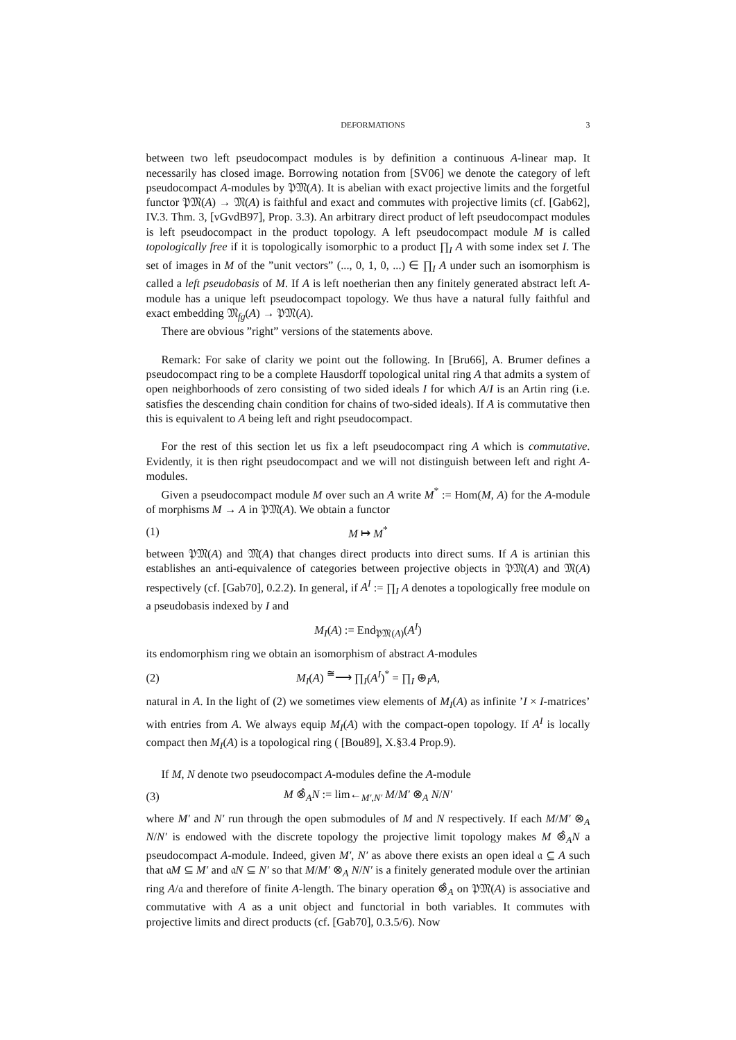DEFORMATIONS 3
between two left pseudocompact modules is by definition a continuous A-linear map. It necessarily has closed image. Borrowing notation from [SV06] we denote the category of left pseudocompact A-modules by 𝔓𝔐(A). It is abelian with exact projective limits and the forgetful functor 𝔓𝔐(A) → 𝔐(A) is faithful and exact and commutes with projective limits (cf. [Gab62], IV.3. Thm. 3, [vGvdB97], Prop. 3.3). An arbitrary direct product of left pseudocompact modules is left pseudocompact in the product topology. A left pseudocompact module M is called topologically free if it is topologically isomorphic to a product ∏<sub>I</sub> A with some index set I. The set of images in M of the ”unit vectors” (..., 0, 1, 0, ...) ∈ ∏<sub>I</sub> A under such an isomorphism is called a left pseudobasis of M. If A is left noetherian then any finitely generated abstract left A-module has a unique left pseudocompact topology. We thus have a natural fully faithful and exact embedding 𝔐<sub>fg</sub>(A) → 𝔓𝔐(A).
There are obvious ”right” versions of the statements above.
Remark: For sake of clarity we point out the following. In [Bru66], A. Brumer defines a pseudocompact ring to be a complete Hausdorff topological unital ring A that admits a system of open neighborhoods of zero consisting of two sided ideals I for which A/I is an Artin ring (i.e. satisfies the descending chain condition for chains of two-sided ideals). If A is commutative then this is equivalent to A being left and right pseudocompact.
For the rest of this section let us fix a left pseudocompact ring A which is commutative. Evidently, it is then right pseudocompact and we will not distinguish between left and right A-modules.
Given a pseudocompact module M over such an A write M<sup>*</sup> := Hom(M, A) for the A-module of morphisms M → A in 𝔓𝔐(A). We obtain a functor
(1) M ↦ M<sup>*</sup>
between 𝔓𝔐(A) and 𝔐(A) that changes direct products into direct sums. If A is artinian this establishes an anti-equivalence of categories between projective objects in 𝔓𝔐(A) and 𝔐(A) respectively (cf. [Gab70], 0.2.2). In general, if A<sup>I</sup> := ∏<sub>I</sub> A denotes a topologically free module on a pseudobasis indexed by I and
M<sub>I</sub>(A) := End<sub>𝔓𝔐(A)</sub>(A<sup>I</sup>)
its endomorphism ring we obtain an isomorphism of abstract A-modules
(2) M<sub>I</sub>(A) <sup>≅</sup>⟶ ∏<sub>I</sub>(A<sup>I</sup>)<sup>*</sup> = ∏<sub>I</sub> ⊕<sub>I</sub>A,
natural in A. In the light of (2) we sometimes view elements of M<sub>I</sub>(A) as infinite ’I × I-matrices’ with entries from A. We always equip M<sub>I</sub>(A) with the compact-open topology. If A<sup>I</sup> is locally compact then M<sub>I</sub>(A) is a topological ring ( [Bou89], X.§3.4 Prop.9).
If M, N denote two pseudocompact A-modules define the A-module
(3) M ⊗̂<sub>A</sub>N := lim←<sub>M′,N′</sub> M/M′ ⊗<sub>A</sub> N/N′
where M′ and N′ run through the open submodules of M and N respectively. If each M/M′ ⊗<sub>A</sub> N/N′ is endowed with the discrete topology the projective limit topology makes M ⊗̂<sub>A</sub>N a pseudocompact A-module. Indeed, given M′, N′ as above there exists an open ideal 𝔞 ⊆ A such that 𝔞M ⊆ M′ and 𝔞N ⊆ N′ so that M/M′ ⊗<sub>A</sub> N/N′ is a finitely generated module over the artinian ring A/𝔞 and therefore of finite A-length. The binary operation ⊗̂<sub>A</sub> on 𝔓𝔐(A) is associative and commutative with A as a unit object and functorial in both variables. It commutes with projective limits and direct products (cf. [Gab70], 0.3.5/6). Now